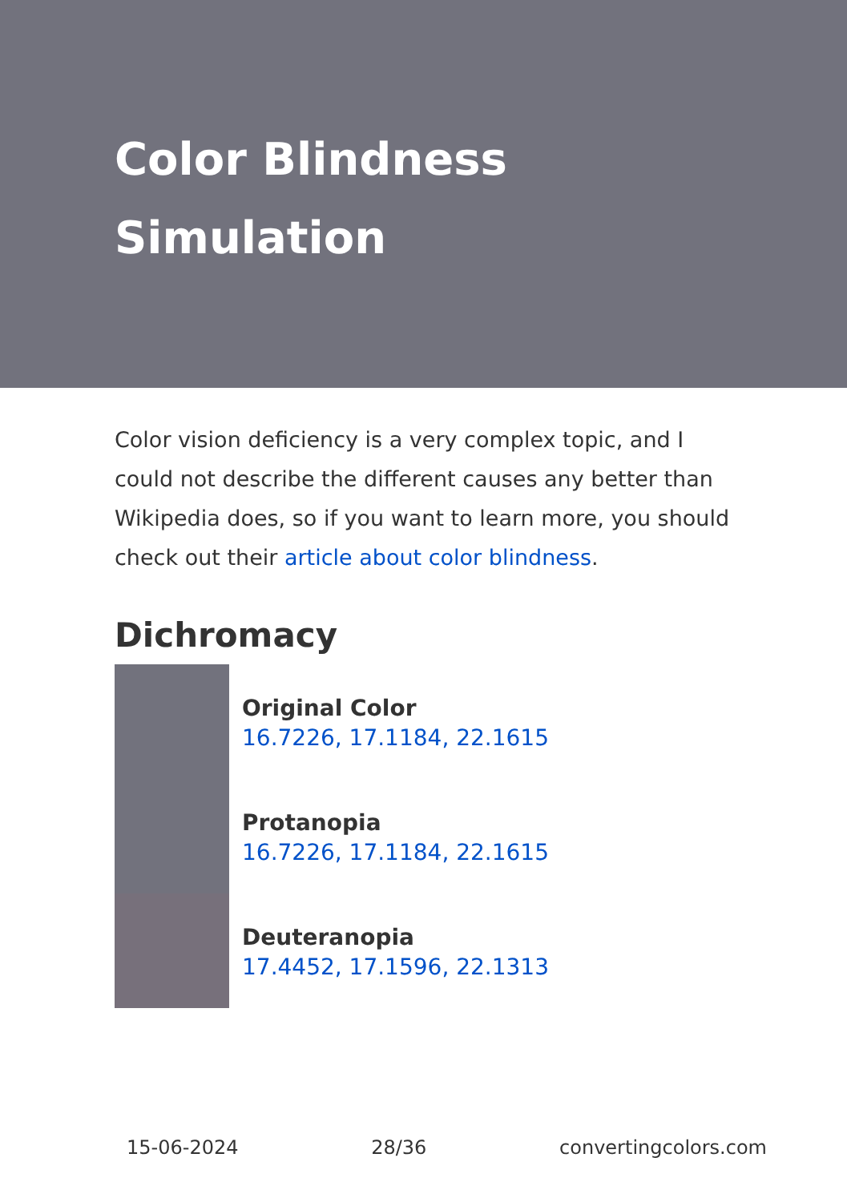Color Blindness Simulation
Color vision deficiency is a very complex topic, and I could not describe the different causes any better than Wikipedia does, so if you want to learn more, you should check out their article about color blindness.
Dichromacy
Original Color
16.7226, 17.1184, 22.1615
Protanopia
16.7226, 17.1184, 22.1615
Deuteranopia
17.4452, 17.1596, 22.1313
15-06-2024 28/36 convertingcolors.com